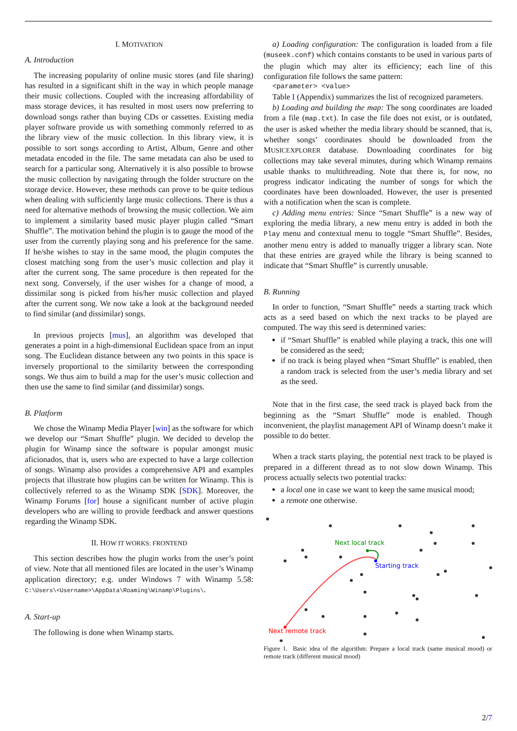I. MOTIVATION
A. Introduction
The increasing popularity of online music stores (and file sharing) has resulted in a significant shift in the way in which people manage their music collections. Coupled with the increasing affordability of mass storage devices, it has resulted in most users now preferring to download songs rather than buying CDs or cassettes. Existing media player software provide us with something commonly referred to as the library view of the music collection. In this library view, it is possible to sort songs according to Artist, Album, Genre and other metadata encoded in the file. The same metadata can also be used to search for a particular song. Alternatively it is also possible to browse the music collection by navigating through the folder structure on the storage device. However, these methods can prove to be quite tedious when dealing with sufficiently large music collections. There is thus a need for alternative methods of browsing the music collection. We aim to implement a similarity based music player plugin called “Smart Shuffle”. The motivation behind the plugin is to gauge the mood of the user from the currently playing song and his preference for the same. If he/she wishes to stay in the same mood, the plugin computes the closest matching song from the user’s music collection and play it after the current song. The same procedure is then repeated for the next song. Conversely, if the user wishes for a change of mood, a dissimilar song is picked from his/her music collection and played after the current song. We now take a look at the background needed to find similar (and dissimilar) songs.
In previous projects [mus], an algorithm was developed that generates a point in a high-dimensional Euclidean space from an input song. The Euclidean distance between any two points in this space is inversely proportional to the similarity between the corresponding songs. We thus aim to build a map for the user’s music collection and then use the same to find similar (and dissimilar) songs.
B. Platform
We chose the Winamp Media Player [win] as the software for which we develop our “Smart Shuffle” plugin. We decided to develop the plugin for Winamp since the software is popular amongst music aficionados, that is, users who are expected to have a large collection of songs. Winamp also provides a comprehensive API and examples projects that illustrate how plugins can be written for Winamp. This is collectively referred to as the Winamp SDK [SDK]. Moreover, the Winamp Forums [for] house a significant number of active plugin developers who are willing to provide feedback and answer questions regarding the Winamp SDK.
II. HOW IT WORKS: FRONTEND
This section describes how the plugin works from the user’s point of view. Note that all mentioned files are located in the user’s Winamp application directory; e.g. under Windows 7 with Winamp 5.58: C:\Users\<Username>\AppData\Roaming\Winamp\Plugins\.
A. Start-up
The following is done when Winamp starts.
a) Loading configuration: The configuration is loaded from a file (museek.conf) which contains constants to be used in various parts of the plugin which may alter its efficiency; each line of this configuration file follows the same pattern:
<parameter> <value>
Table I (Appendix) summarizes the list of recognized parameters.
b) Loading and building the map: The song coordinates are loaded from a file (map.txt). In case the file does not exist, or is outdated, the user is asked whether the media library should be scanned, that is, whether songs’ coordinates should be downloaded from the MUSICEXPLORER database. Downloading coordinates for big collections may take several minutes, during which Winamp remains usable thanks to multithreading. Note that there is, for now, no progress indicator indicating the number of songs for which the coordinates have been downloaded. However, the user is presented with a notification when the scan is complete.
c) Adding menu entries: Since “Smart Shuffle” is a new way of exploring the media library, a new menu entry is added in both the Play menu and contextual menu to toggle “Smart Shuffle”. Besides, another menu entry is added to manually trigger a library scan. Note that these entries are grayed while the library is being scanned to indicate that “Smart Shuffle” is currently unusable.
B. Running
In order to function, “Smart Shuffle” needs a starting track which acts as a seed based on which the next tracks to be played are computed. The way this seed is determined varies:
if “Smart Shuffle” is enabled while playing a track, this one will be considered as the seed;
if no track is being played when “Smart Shuffle” is enabled, then a random track is selected from the user’s media library and set as the seed.
Note that in the first case, the seed track is played back from the beginning as the “Smart Shuffle” mode is enabled. Though inconvenient, the playlist management API of Winamp doesn’t make it possible to do better.
When a track starts playing, the potential next track to be played is prepared in a different thread as to not slow down Winamp. This process actually selects two potential tracks:
a local one in case we want to keep the same musical mood;
a remote one otherwise.
Next local track
Starting track
Next remote track
Figure 1. Basic idea of the algorithm: Prepare a local track (same musical mood) or remote track (different musical mood)
2/7